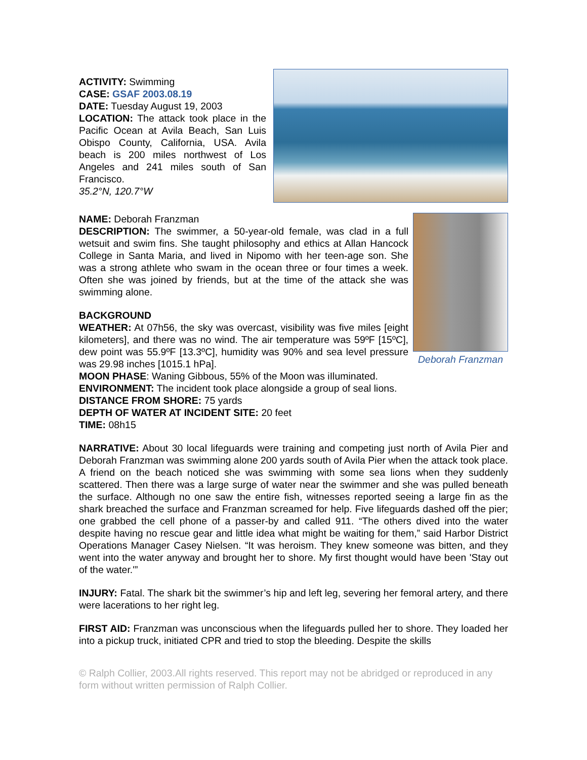ACTIVITY: Swimming
CASE: GSAF 2003.08.19
DATE: Tuesday August 19, 2003
LOCATION: The attack took place in the Pacific Ocean at Avila Beach, San Luis Obispo County, California, USA. Avila beach is 200 miles northwest of Los Angeles and 241 miles south of San Francisco.
35.2°N, 120.7°W
NAME: Deborah Franzman
DESCRIPTION: The swimmer, a 50-year-old female, was clad in a full wetsuit and swim fins. She taught philosophy and ethics at Allan Hancock College in Santa Maria, and lived in Nipomo with her teen-age son. She was a strong athlete who swam in the ocean three or four times a week. Often she was joined by friends, but at the time of the attack she was swimming alone.
BACKGROUND
WEATHER: At 07h56, the sky was overcast, visibility was five miles [eight kilometers], and there was no wind. The air temperature was 59ºF [15ºC], dew point was 55.9ºF [13.3ºC], humidity was 90% and sea level pressure was 29.98 inches [1015.1 hPa].
Deborah Franzman
MOON PHASE: Waning Gibbous, 55% of the Moon was iIluminated.
ENVIRONMENT: The incident took place alongside a group of seal lions.
DISTANCE FROM SHORE: 75 yards
DEPTH OF WATER AT INCIDENT SITE: 20 feet
TIME: 08h15
NARRATIVE: About 30 local lifeguards were training and competing just north of Avila Pier and Deborah Franzman was swimming alone 200 yards south of Avila Pier when the attack took place. A friend on the beach noticed she was swimming with some sea lions when they suddenly scattered. Then there was a large surge of water near the swimmer and she was pulled beneath the surface. Although no one saw the entire fish, witnesses reported seeing a large fin as the shark breached the surface and Franzman screamed for help. Five lifeguards dashed off the pier; one grabbed the cell phone of a passer-by and called 911. “The others dived into the water despite having no rescue gear and little idea what might be waiting for them,” said Harbor District Operations Manager Casey Nielsen. “It was heroism. They knew someone was bitten, and they went into the water anyway and brought her to shore. My first thought would have been 'Stay out of the water.'”
INJURY: Fatal. The shark bit the swimmer’s hip and left leg, severing her femoral artery, and there were lacerations to her right leg.
FIRST AID: Franzman was unconscious when the lifeguards pulled her to shore. They loaded her into a pickup truck, initiated CPR and tried to stop the bleeding. Despite the skills
© Ralph Collier, 2003.All rights reserved. This report may not be abridged or reproduced in any form without written permission of Ralph Collier.